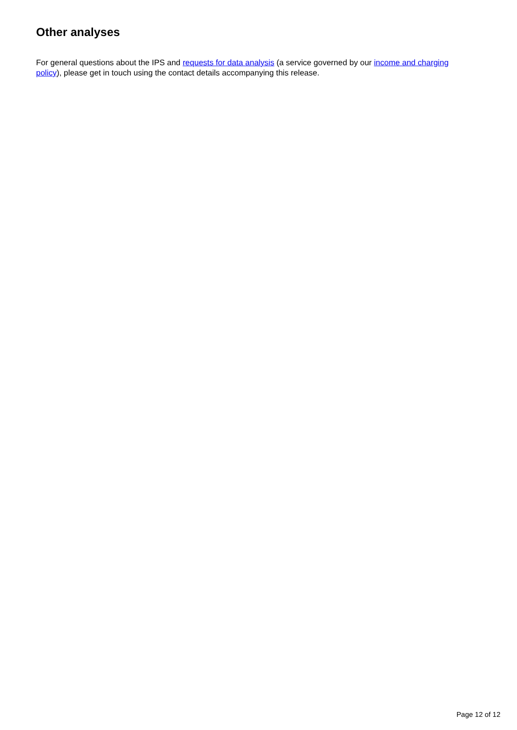Other analyses
For general questions about the IPS and requests for data analysis (a service governed by our income and charging policy), please get in touch using the contact details accompanying this release.
Page 12 of 12